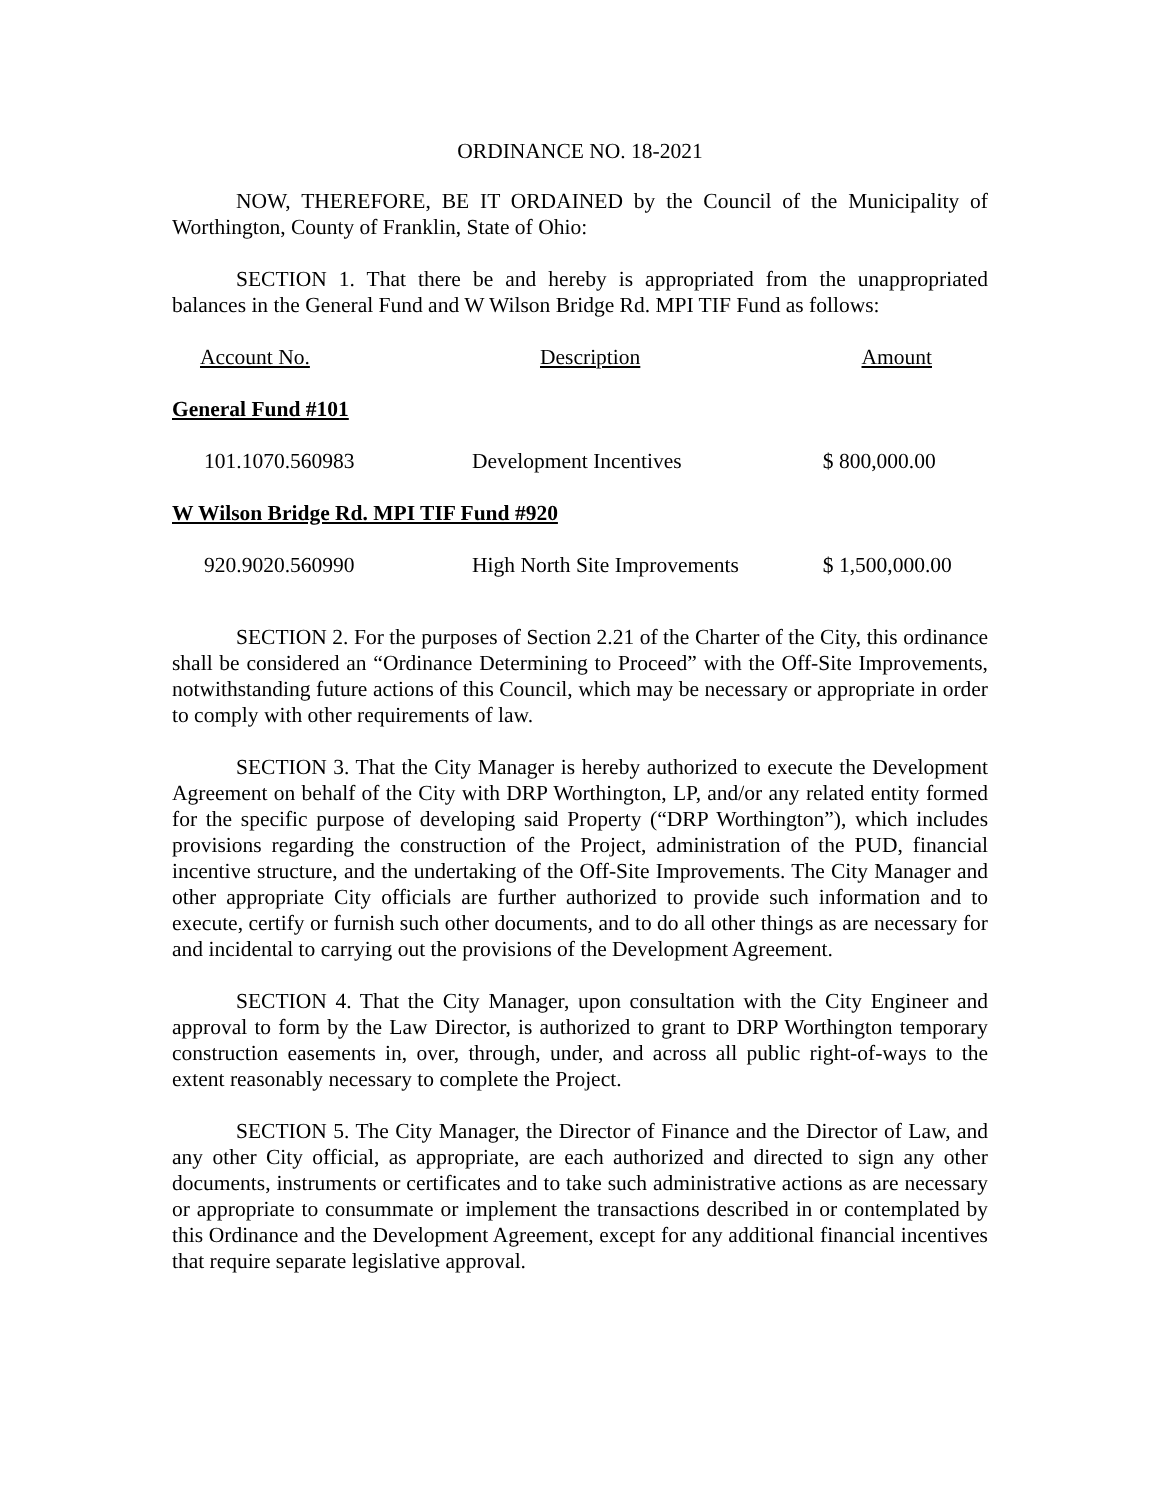ORDINANCE NO. 18-2021
NOW, THEREFORE, BE IT ORDAINED by the Council of the Municipality of Worthington, County of Franklin, State of Ohio:
SECTION 1. That there be and hereby is appropriated from the unappropriated balances in the General Fund and W Wilson Bridge Rd. MPI TIF Fund as follows:
| Account No. | Description | Amount |
| --- | --- | --- |
| General Fund #101 | | |
| 101.1070.560983 | Development Incentives | $ 800,000.00 |
| W Wilson Bridge Rd. MPI TIF Fund #920 | | |
| 920.9020.560990 | High North Site Improvements | $ 1,500,000.00 |
SECTION 2. For the purposes of Section 2.21 of the Charter of the City, this ordinance shall be considered an “Ordinance Determining to Proceed” with the Off-Site Improvements, notwithstanding future actions of this Council, which may be necessary or appropriate in order to comply with other requirements of law.
SECTION 3. That the City Manager is hereby authorized to execute the Development Agreement on behalf of the City with DRP Worthington, LP, and/or any related entity formed for the specific purpose of developing said Property (“DRP Worthington”), which includes provisions regarding the construction of the Project, administration of the PUD, financial incentive structure, and the undertaking of the Off-Site Improvements. The City Manager and other appropriate City officials are further authorized to provide such information and to execute, certify or furnish such other documents, and to do all other things as are necessary for and incidental to carrying out the provisions of the Development Agreement.
SECTION 4. That the City Manager, upon consultation with the City Engineer and approval to form by the Law Director, is authorized to grant to DRP Worthington temporary construction easements in, over, through, under, and across all public right-of-ways to the extent reasonably necessary to complete the Project.
SECTION 5. The City Manager, the Director of Finance and the Director of Law, and any other City official, as appropriate, are each authorized and directed to sign any other documents, instruments or certificates and to take such administrative actions as are necessary or appropriate to consummate or implement the transactions described in or contemplated by this Ordinance and the Development Agreement, except for any additional financial incentives that require separate legislative approval.